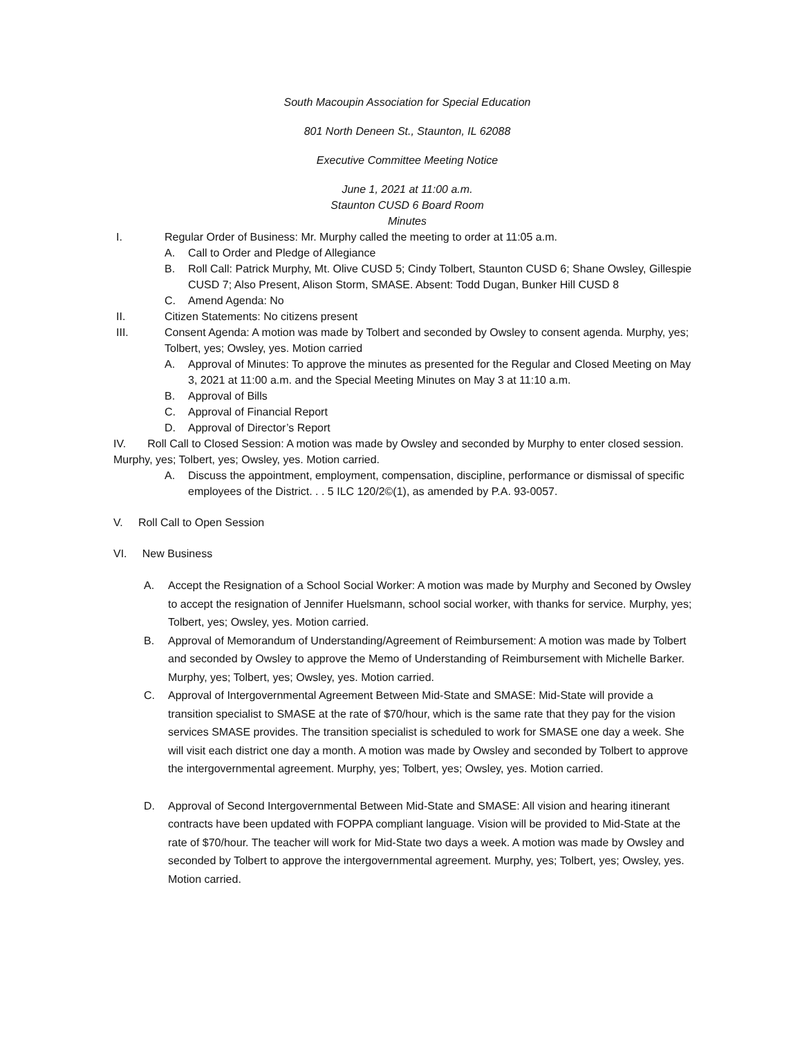South Macoupin Association for Special Education
801 North Deneen St., Staunton, IL 62088
Executive Committee Meeting Notice
June 1, 2021 at 11:00 a.m.
Staunton CUSD 6 Board Room
Minutes
I. Regular Order of Business: Mr. Murphy called the meeting to order at 11:05 a.m.
A. Call to Order and Pledge of Allegiance
B. Roll Call: Patrick Murphy, Mt. Olive CUSD 5; Cindy Tolbert, Staunton CUSD 6; Shane Owsley, Gillespie CUSD 7; Also Present, Alison Storm, SMASE. Absent: Todd Dugan, Bunker Hill CUSD 8
C. Amend Agenda: No
II. Citizen Statements: No citizens present
III. Consent Agenda: A motion was made by Tolbert and seconded by Owsley to consent agenda. Murphy, yes; Tolbert, yes; Owsley, yes. Motion carried
A. Approval of Minutes: To approve the minutes as presented for the Regular and Closed Meeting on May 3, 2021 at 11:00 a.m. and the Special Meeting Minutes on May 3 at 11:10 a.m.
B. Approval of Bills
C. Approval of Financial Report
D. Approval of Director’s Report
IV. Roll Call to Closed Session: A motion was made by Owsley and seconded by Murphy to enter closed session. Murphy, yes; Tolbert, yes; Owsley, yes. Motion carried.
A. Discuss the appointment, employment, compensation, discipline, performance or dismissal of specific employees of the District. . . 5 ILC 120/2©(1), as amended by P.A. 93-0057.
V. Roll Call to Open Session
VI. New Business
A. Accept the Resignation of a School Social Worker: A motion was made by Murphy and Seconed by Owsley to accept the resignation of Jennifer Huelsmann, school social worker, with thanks for service. Murphy, yes; Tolbert, yes; Owsley, yes. Motion carried.
B. Approval of Memorandum of Understanding/Agreement of Reimbursement: A motion was made by Tolbert and seconded by Owsley to approve the Memo of Understanding of Reimbursement with Michelle Barker. Murphy, yes; Tolbert, yes; Owsley, yes. Motion carried.
C. Approval of Intergovernmental Agreement Between Mid-State and SMASE: Mid-State will provide a transition specialist to SMASE at the rate of $70/hour, which is the same rate that they pay for the vision services SMASE provides. The transition specialist is scheduled to work for SMASE one day a week. She will visit each district one day a month. A motion was made by Owsley and seconded by Tolbert to approve the intergovernmental agreement. Murphy, yes; Tolbert, yes; Owsley, yes. Motion carried.
D. Approval of Second Intergovernmental Between Mid-State and SMASE: All vision and hearing itinerant contracts have been updated with FOPPA compliant language. Vision will be provided to Mid-State at the rate of $70/hour. The teacher will work for Mid-State two days a week. A motion was made by Owsley and seconded by Tolbert to approve the intergovernmental agreement. Murphy, yes; Tolbert, yes; Owsley, yes. Motion carried.